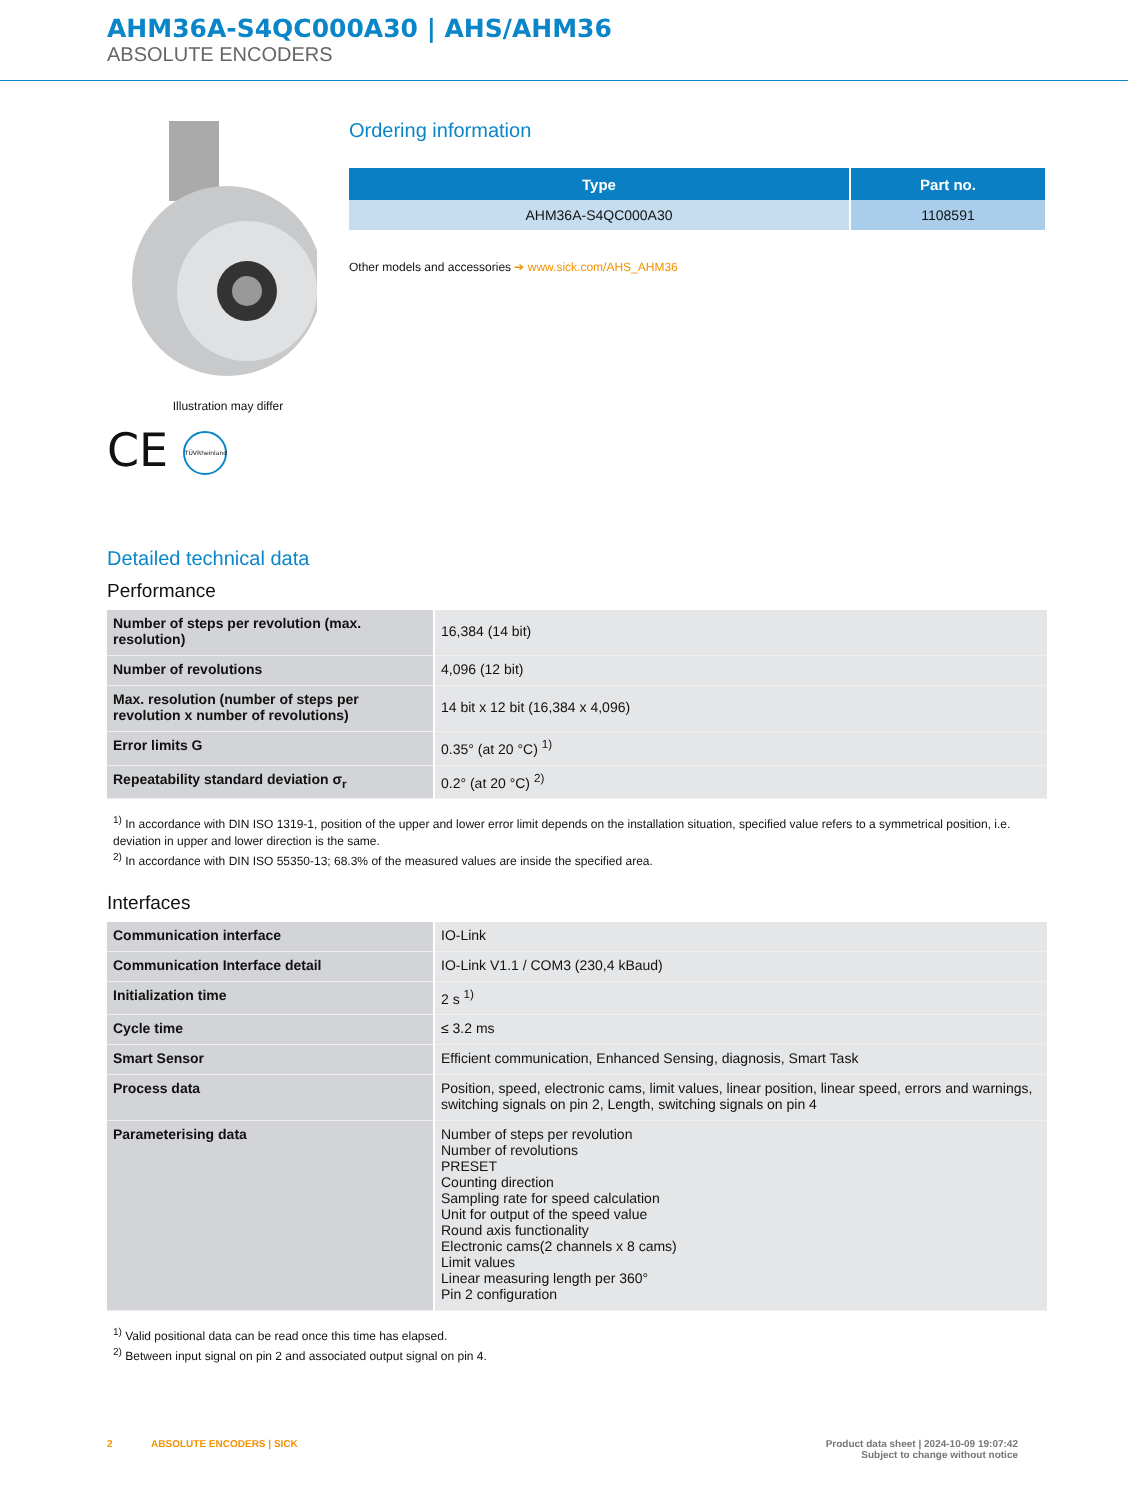AHM36A-S4QC000A30 | AHS/AHM36
ABSOLUTE ENCODERS
Illustration may differ
CE TÜVRheinland
Ordering information
| Type | Part no. |
| --- | --- |
| AHM36A-S4QC000A30 | 1108591 |
Other models and accessories ➔ www.sick.com/AHS_AHM36
Detailed technical data
Performance
| Number of steps per revolution (max. resolution) | 16,384 (14 bit) |
| Number of revolutions | 4,096 (12 bit) |
| Max. resolution (number of steps per revolution x number of revolutions) | 14 bit x 12 bit (16,384 x 4,096) |
| Error limits G | 0.35° (at 20 °C) <sup>1)</sup> |
| Repeatability standard deviation σ<sub>r</sub> | 0.2° (at 20 °C) <sup>2)</sup> |
<sup>1)</sup> In accordance with DIN ISO 1319-1, position of the upper and lower error limit depends on the installation situation, specified value refers to a symmetrical position, i.e. deviation in upper and lower direction is the same.
<sup>2)</sup> In accordance with DIN ISO 55350-13; 68.3% of the measured values are inside the specified area.
Interfaces
| Communication interface | IO-Link |
| Communication Interface detail | IO-Link V1.1 / COM3 (230,4 kBaud) |
| Initialization time | 2 s <sup>1)</sup> |
| Cycle time | ≤ 3.2 ms |
| Smart Sensor | Efficient communication, Enhanced Sensing, diagnosis, Smart Task |
| Process data | Position, speed, electronic cams, limit values, linear position, linear speed, errors and warnings, switching signals on pin 2, Length, switching signals on pin 4 |
| Parameterising data | Number of steps per revolution Number of revolutions PRESET Counting direction Sampling rate for speed calculation Unit for output of the speed value Round axis functionality Electronic cams(2 channels x 8 cams) Limit values Linear measuring length per 360° Pin 2 configuration |
<sup>1)</sup> Valid positional data can be read once this time has elapsed.
<sup>2)</sup> Between input signal on pin 2 and associated output signal on pin 4.
2 ABSOLUTE ENCODERS | SICK
Product data sheet | 2024-10-09 19:07:42
Subject to change without notice